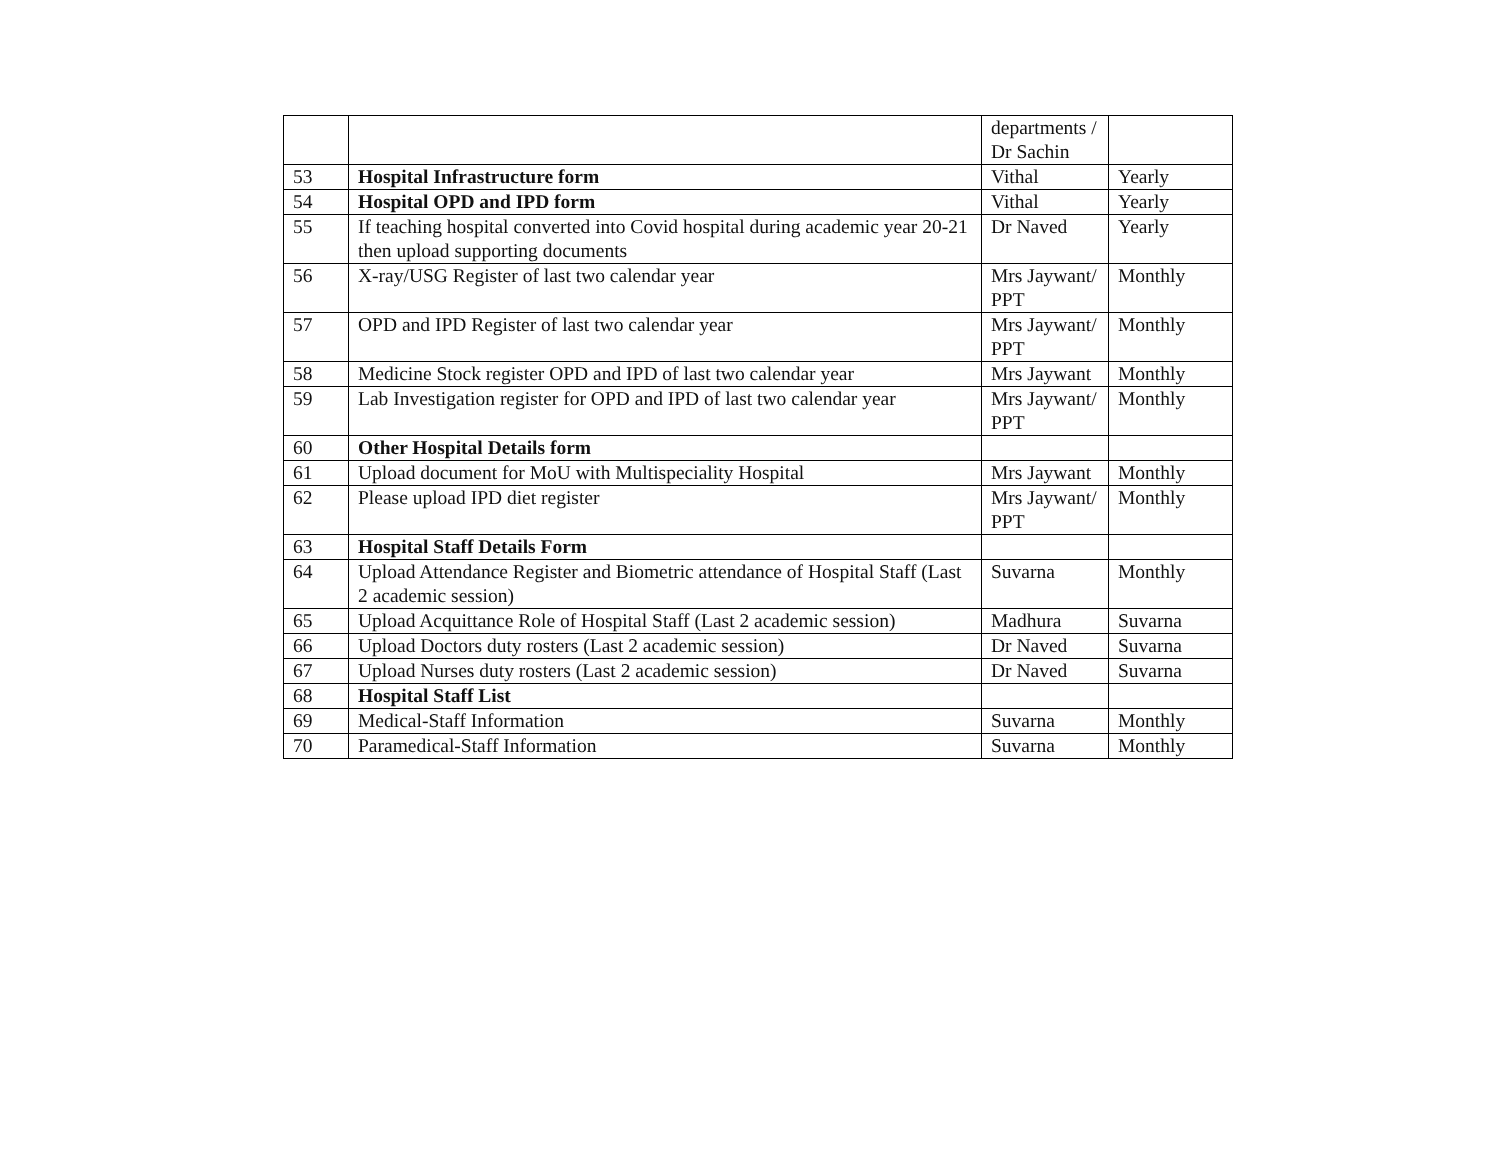| | | departments / Dr Sachin | |
| 53 | Hospital Infrastructure form | Vithal | Yearly |
| 54 | Hospital OPD and IPD form | Vithal | Yearly |
| 55 | If teaching hospital converted into Covid hospital during academic year 20-21 then upload supporting documents | Dr Naved | Yearly |
| 56 | X-ray/USG Register of last two calendar year | Mrs Jaywant/ PPT | Monthly |
| 57 | OPD and IPD Register of last two calendar year | Mrs Jaywant/ PPT | Monthly |
| 58 | Medicine Stock register OPD and IPD of last two calendar year | Mrs Jaywant | Monthly |
| 59 | Lab Investigation register for OPD and IPD of last two calendar year | Mrs Jaywant/ PPT | Monthly |
| 60 | Other Hospital Details form | | |
| 61 | Upload document for MoU with Multispeciality Hospital | Mrs Jaywant | Monthly |
| 62 | Please upload IPD diet register | Mrs Jaywant/ PPT | Monthly |
| 63 | Hospital Staff Details Form | | |
| 64 | Upload Attendance Register and Biometric attendance of Hospital Staff (Last 2 academic session) | Suvarna | Monthly |
| 65 | Upload Acquittance Role of Hospital Staff (Last 2 academic session) | Madhura | Suvarna |
| 66 | Upload Doctors duty rosters (Last 2 academic session) | Dr Naved | Suvarna |
| 67 | Upload Nurses duty rosters (Last 2 academic session) | Dr Naved | Suvarna |
| 68 | Hospital Staff List | | |
| 69 | Medical-Staff Information | Suvarna | Monthly |
| 70 | Paramedical-Staff Information | Suvarna | Monthly |